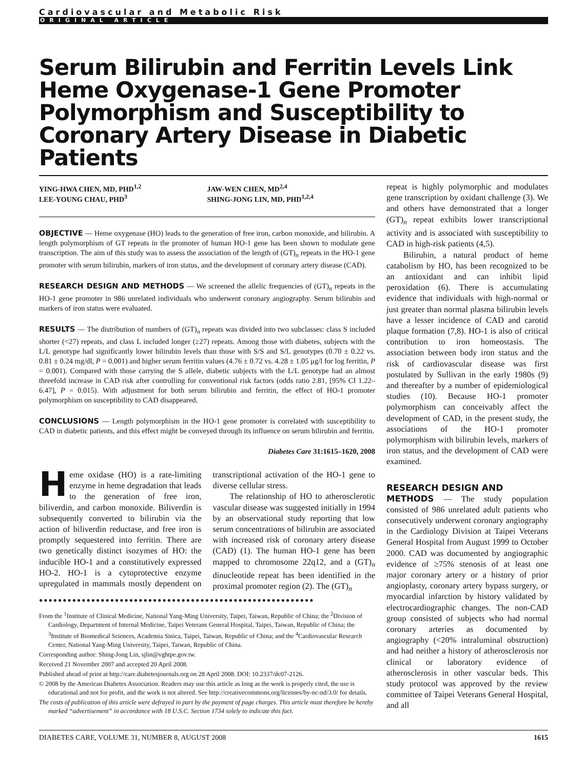Cardiovascular and Metabolic Risk
ORIGINAL ARTICLE
Serum Bilirubin and Ferritin Levels Link Heme Oxygenase-1 Gene Promoter Polymorphism and Susceptibility to Coronary Artery Disease in Diabetic Patients
YING-HWA CHEN, MD, PHD<sup>1,2</sup>
LEE-YOUNG CHAU, PHD<sup>3</sup>
JAW-WEN CHEN, MD<sup>2,4</sup>
SHING-JONG LIN, MD, PHD<sup>1,2,4</sup>
OBJECTIVE — Heme oxygenase (HO) leads to the generation of free iron, carbon monoxide, and bilirubin. A length polymorphism of GT repeats in the promoter of human HO-1 gene has been shown to modulate gene transcription. The aim of this study was to assess the association of the length of (GT)<sub>n</sub> repeats in the HO-1 gene promoter with serum bilirubin, markers of iron status, and the development of coronary artery disease (CAD).
RESEARCH DESIGN AND METHODS — We screened the allelic frequencies of (GT)<sub>n</sub> repeats in the HO-1 gene promoter in 986 unrelated individuals who underwent coronary angiography. Serum bilirubin and markers of iron status were evaluated.
RESULTS — The distribution of numbers of (GT)<sub>n</sub> repeats was divided into two subclasses: class S included shorter (<27) repeats, and class L included longer (≥27) repeats. Among those with diabetes, subjects with the L/L genotype had significantly lower bilirubin levels than those with S/S and S/L genotypes (0.70 ± 0.22 vs. 0.81 ± 0.24 mg/dl, P = 0.001) and higher serum ferritin values (4.76 ± 0.72 vs. 4.28 ± 1.05 μg/l for log ferritin, P = 0.001). Compared with those carrying the S allele, diabetic subjects with the L/L genotype had an almost threefold increase in CAD risk after controlling for conventional risk factors (odds ratio 2.81, [95% CI 1.22–6.47], P = 0.015). With adjustment for both serum bilirubin and ferritin, the effect of HO-1 promoter polymorphism on susceptibility to CAD disappeared.
CONCLUSIONS — Length polymorphism in the HO-1 gene promoter is correlated with susceptibility to CAD in diabetic patients, and this effect might be conveyed through its influence on serum bilirubin and ferritin.
Diabetes Care 31:1615–1620, 2008
Heme oxidase (HO) is a rate-limiting enzyme in heme degradation that leads to the generation of free iron, biliverdin, and carbon monoxide. Biliverdin is subsequently converted to bilirubin via the action of biliverdin reductase, and free iron is promptly sequestered into ferritin. There are two genetically distinct isozymes of HO: the inducible HO-1 and a constitutively expressed HO-2. HO-1 is a cytoprotective enzyme upregulated in mammals mostly dependent on transcriptional activation of the HO-1 gene to diverse cellular stress.
The relationship of HO to atherosclerotic vascular disease was suggested initially in 1994 by an observational study reporting that low serum concentrations of bilirubin are associated with increased risk of coronary artery disease (CAD) (1). The human HO-1 gene has been mapped to chromosome 22q12, and a (GT)<sub>n</sub> dinucleotide repeat has been identified in the proximal promoter region (2). The (GT)<sub>n</sub>
●●●●●●●●●●●●●●●●●●●●●●●●●●●●●●●●●●●●●●●●●●●●●●●●●●●●●●●●●●
From the <sup>1</sup>Institute of Clinical Medicine, National Yang-Ming University, Taipei, Taiwan, Republic of China; the <sup>2</sup>Division of Cardiology, Department of Internal Medicine, Taipei Veterans General Hospital, Taipei, Taiwan, Republic of China; the <sup>3</sup>Institute of Biomedical Sciences, Academia Sinica, Taipei, Taiwan, Republic of China; and the <sup>4</sup>Cardiovascular Research Center, National Yang-Ming University, Taipei, Taiwan, Republic of China.
Corresponding author: Shing-Jong Lin, sjlin@vghtpe.gov.tw.
Received 21 November 2007 and accepted 20 April 2008.
Published ahead of print at http://care.diabetesjournals.org on 28 April 2008. DOI: 10.2337/dc07-2126.
© 2008 by the American Diabetes Association. Readers may use this article as long as the work is properly cited, the use is educational and not for profit, and the work is not altered. See http://creativecommons.org/licenses/by-nc-nd/3.0/ for details.
The costs of publication of this article were defrayed in part by the payment of page charges. This article must therefore be hereby marked “advertisement” in accordance with 18 U.S.C. Section 1734 solely to indicate this fact.
repeat is highly polymorphic and modulates gene transcription by oxidant challenge (3). We and others have demonstrated that a longer (GT)<sub>n</sub> repeat exhibits lower transcriptional activity and is associated with susceptibility to CAD in high-risk patients (4,5).
Bilirubin, a natural product of heme catabolism by HO, has been recognized to be an antioxidant and can inhibit lipid peroxidation (6). There is accumulating evidence that individuals with high-normal or just greater than normal plasma bilirubin levels have a lesser incidence of CAD and carotid plaque formation (7,8). HO-1 is also of critical contribution to iron homeostasis. The association between body iron status and the risk of cardiovascular disease was first postulated by Sullivan in the early 1980s (9) and thereafter by a number of epidemiological studies (10). Because HO-1 promoter polymorphism can conceivably affect the development of CAD, in the present study, the associations of the HO-1 promoter polymorphism with bilirubin levels, markers of iron status, and the development of CAD were examined.
RESEARCH DESIGN AND
METHODS — The study population consisted of 986 unrelated adult patients who consecutively underwent coronary angiography in the Cardiology Division at Taipei Veterans General Hospital from August 1999 to October 2000. CAD was documented by angiographic evidence of ≥75% stenosis of at least one major coronary artery or a history of prior angioplasty, coronary artery bypass surgery, or myocardial infarction by history validated by electrocardiographic changes. The non-CAD group consisted of subjects who had normal coronary arteries as documented by angiography (<20% intraluminal obstruction) and had neither a history of atherosclerosis nor clinical or laboratory evidence of atherosclerosis in other vascular beds. This study protocol was approved by the review committee of Taipei Veterans General Hospital, and all
DIABETES CARE, VOLUME 31, NUMBER 8, AUGUST 2008 1615